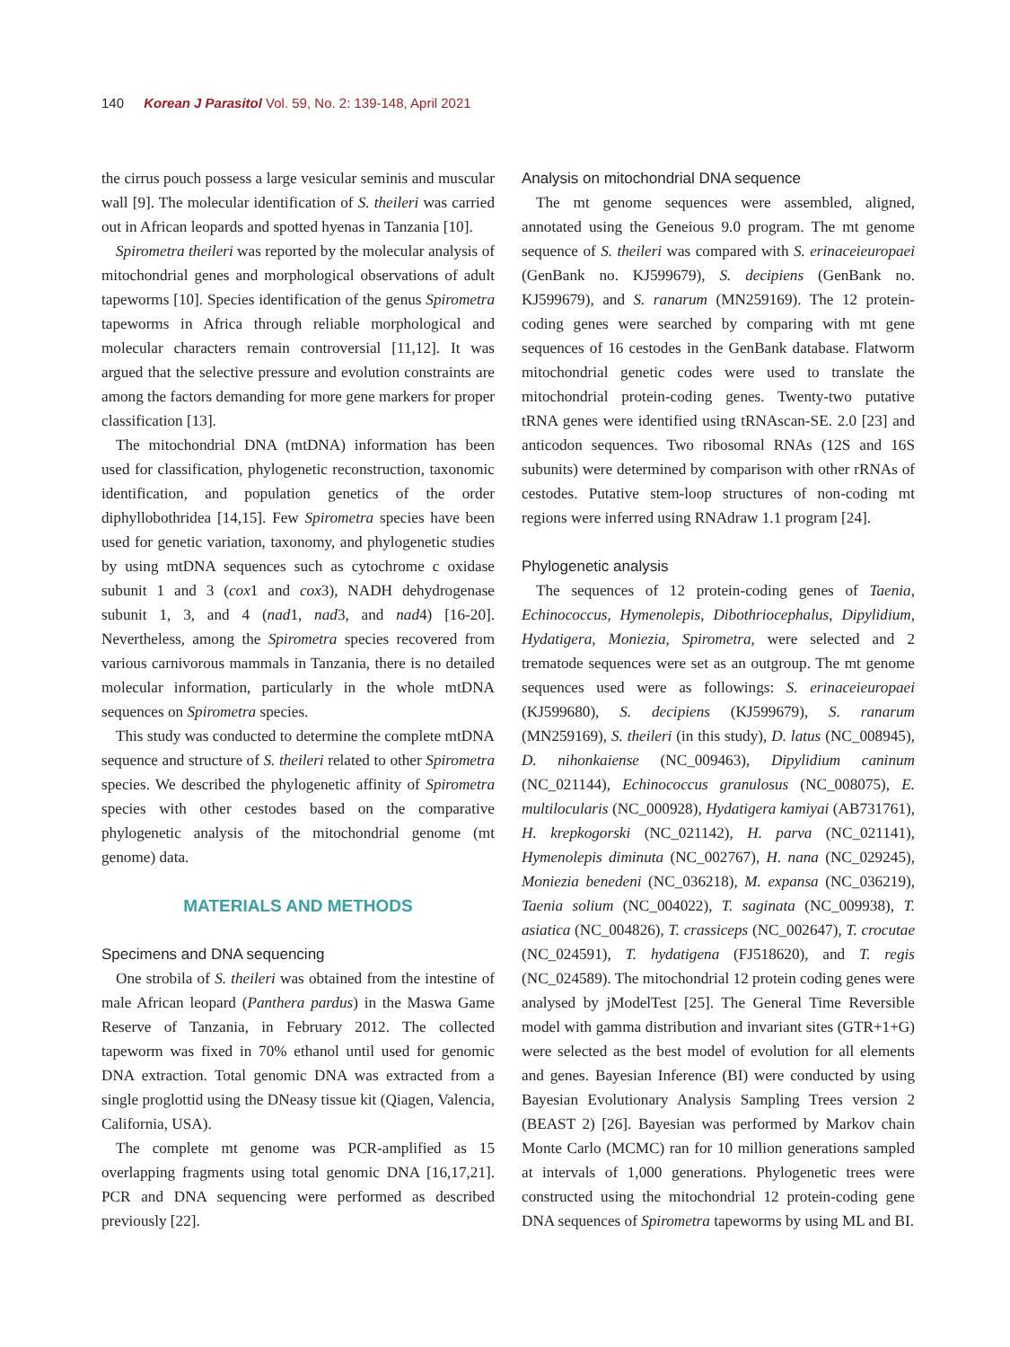140 Korean J Parasitol Vol. 59, No. 2: 139-148, April 2021
the cirrus pouch possess a large vesicular seminis and muscular wall [9]. The molecular identification of S. theileri was carried out in African leopards and spotted hyenas in Tanzania [10].
Spirometra theileri was reported by the molecular analysis of mitochondrial genes and morphological observations of adult tapeworms [10]. Species identification of the genus Spirometra tapeworms in Africa through reliable morphological and molecular characters remain controversial [11,12]. It was argued that the selective pressure and evolution constraints are among the factors demanding for more gene markers for proper classification [13].
The mitochondrial DNA (mtDNA) information has been used for classification, phylogenetic reconstruction, taxonomic identification, and population genetics of the order diphyllobothridea [14,15]. Few Spirometra species have been used for genetic variation, taxonomy, and phylogenetic studies by using mtDNA sequences such as cytochrome c oxidase subunit 1 and 3 (cox1 and cox3), NADH dehydrogenase subunit 1, 3, and 4 (nad1, nad3, and nad4) [16-20]. Nevertheless, among the Spirometra species recovered from various carnivorous mammals in Tanzania, there is no detailed molecular information, particularly in the whole mtDNA sequences on Spirometra species.
This study was conducted to determine the complete mtDNA sequence and structure of S. theileri related to other Spirometra species. We described the phylogenetic affinity of Spirometra species with other cestodes based on the comparative phylogenetic analysis of the mitochondrial genome (mt genome) data.
MATERIALS AND METHODS
Specimens and DNA sequencing
One strobila of S. theileri was obtained from the intestine of male African leopard (Panthera pardus) in the Maswa Game Reserve of Tanzania, in February 2012. The collected tapeworm was fixed in 70% ethanol until used for genomic DNA extraction. Total genomic DNA was extracted from a single proglottid using the DNeasy tissue kit (Qiagen, Valencia, California, USA).
The complete mt genome was PCR-amplified as 15 overlapping fragments using total genomic DNA [16,17,21]. PCR and DNA sequencing were performed as described previously [22].
Analysis on mitochondrial DNA sequence
The mt genome sequences were assembled, aligned, annotated using the Geneious 9.0 program. The mt genome sequence of S. theileri was compared with S. erinaceieuropaei (GenBank no. KJ599679), S. decipiens (GenBank no. KJ599679), and S. ranarum (MN259169). The 12 protein-coding genes were searched by comparing with mt gene sequences of 16 cestodes in the GenBank database. Flatworm mitochondrial genetic codes were used to translate the mitochondrial protein-coding genes. Twenty-two putative tRNA genes were identified using tRNAscan-SE. 2.0 [23] and anticodon sequences. Two ribosomal RNAs (12S and 16S subunits) were determined by comparison with other rRNAs of cestodes. Putative stem-loop structures of non-coding mt regions were inferred using RNAdraw 1.1 program [24].
Phylogenetic analysis
The sequences of 12 protein-coding genes of Taenia, Echinococcus, Hymenolepis, Dibothriocephalus, Dipylidium, Hydatigera, Moniezia, Spirometra, were selected and 2 trematode sequences were set as an outgroup. The mt genome sequences used were as followings: S. erinaceieuropaei (KJ599680), S. decipiens (KJ599679), S. ranarum (MN259169), S. theileri (in this study), D. latus (NC_008945), D. nihonkaiense (NC_009463), Dipylidium caninum (NC_021144), Echinococcus granulosus (NC_008075), E. multilocularis (NC_000928), Hydatigera kamiyai (AB731761), H. krepkogorski (NC_021142), H. parva (NC_021141), Hymenolepis diminuta (NC_002767), H. nana (NC_029245), Moniezia benedeni (NC_036218), M. expansa (NC_036219), Taenia solium (NC_004022), T. saginata (NC_009938), T. asiatica (NC_004826), T. crassiceps (NC_002647), T. crocutae (NC_024591), T. hydatigena (FJ518620), and T. regis (NC_024589). The mitochondrial 12 protein coding genes were analysed by jModelTest [25]. The General Time Reversible model with gamma distribution and invariant sites (GTR+1+G) were selected as the best model of evolution for all elements and genes. Bayesian Inference (BI) were conducted by using Bayesian Evolutionary Analysis Sampling Trees version 2 (BEAST 2) [26]. Bayesian was performed by Markov chain Monte Carlo (MCMC) ran for 10 million generations sampled at intervals of 1,000 generations. Phylogenetic trees were constructed using the mitochondrial 12 protein-coding gene DNA sequences of Spirometra tapeworms by using ML and BI.